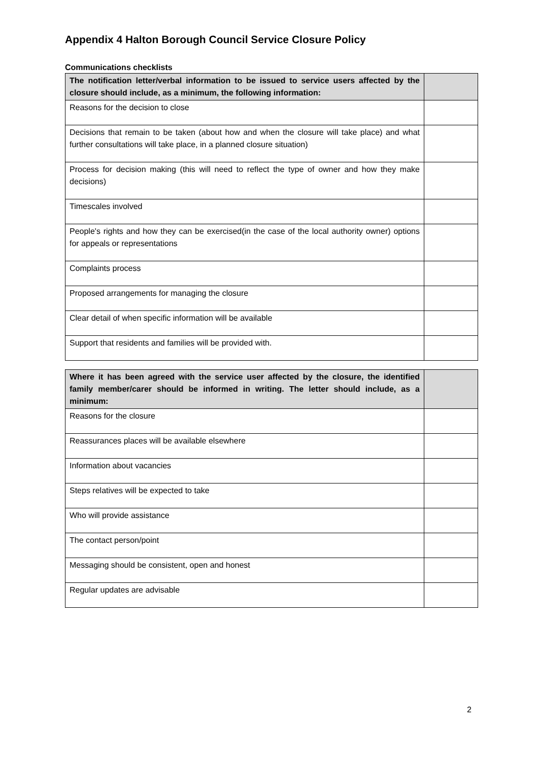Appendix 4 Halton Borough Council Service Closure Policy
Communications checklists
| The notification letter/verbal information to be issued to service users affected by the closure should include, as a minimum, the following information: | |
| --- | --- |
| Reasons for the decision to close | |
| Decisions that remain to be taken (about how and when the closure will take place) and what further consultations will take place, in a planned closure situation) | |
| Process for decision making (this will need to reflect the type of owner and how they make decisions) | |
| Timescales involved | |
| People's rights and how they can be exercised(in the case of the local authority owner) options for appeals or representations | |
| Complaints process | |
| Proposed arrangements for managing the closure | |
| Clear detail of when specific information will be available | |
| Support that residents and families will be provided with. | |
| Where it has been agreed with the service user affected by the closure, the identified family member/carer should be informed in writing. The letter should include, as a minimum: | |
| --- | --- |
| Reasons for the closure | |
| Reassurances places will be available elsewhere | |
| Information about vacancies | |
| Steps relatives will be expected to take | |
| Who will provide assistance | |
| The contact person/point | |
| Messaging should be consistent, open and honest | |
| Regular updates are advisable | |
2